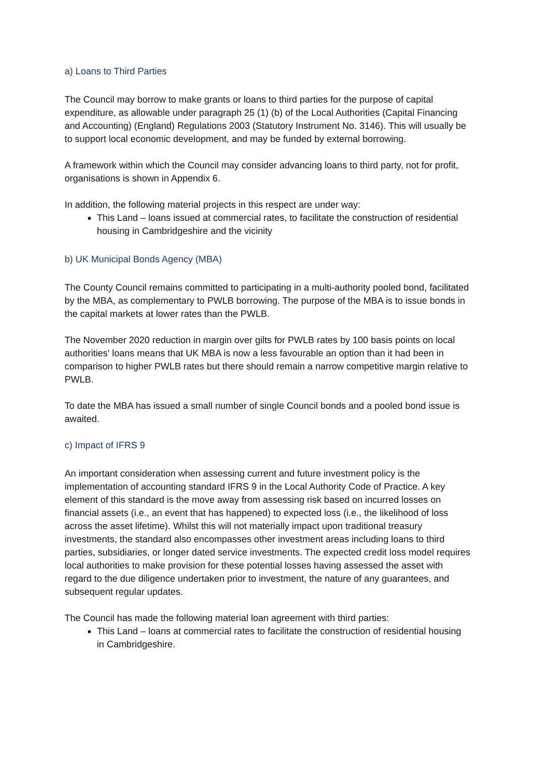a) Loans to Third Parties
The Council may borrow to make grants or loans to third parties for the purpose of capital expenditure, as allowable under paragraph 25 (1) (b) of the Local Authorities (Capital Financing and Accounting) (England) Regulations 2003 (Statutory Instrument No. 3146). This will usually be to support local economic development, and may be funded by external borrowing.
A framework within which the Council may consider advancing loans to third party, not for profit, organisations is shown in Appendix 6.
In addition, the following material projects in this respect are under way:
This Land – loans issued at commercial rates, to facilitate the construction of residential housing in Cambridgeshire and the vicinity
b) UK Municipal Bonds Agency (MBA)
The County Council remains committed to participating in a multi-authority pooled bond, facilitated by the MBA, as complementary to PWLB borrowing. The purpose of the MBA is to issue bonds in the capital markets at lower rates than the PWLB.
The November 2020 reduction in margin over gilts for PWLB rates by 100 basis points on local authorities' loans means that UK MBA is now a less favourable an option than it had been in comparison to higher PWLB rates but there should remain a narrow competitive margin relative to PWLB.
To date the MBA has issued a small number of single Council bonds and a pooled bond issue is awaited.
c) Impact of IFRS 9
An important consideration when assessing current and future investment policy is the implementation of accounting standard IFRS 9 in the Local Authority Code of Practice. A key element of this standard is the move away from assessing risk based on incurred losses on financial assets (i.e., an event that has happened) to expected loss (i.e., the likelihood of loss across the asset lifetime). Whilst this will not materially impact upon traditional treasury investments, the standard also encompasses other investment areas including loans to third parties, subsidiaries, or longer dated service investments. The expected credit loss model requires local authorities to make provision for these potential losses having assessed the asset with regard to the due diligence undertaken prior to investment, the nature of any guarantees, and subsequent regular updates.
The Council has made the following material loan agreement with third parties:
This Land – loans at commercial rates to facilitate the construction of residential housing in Cambridgeshire.